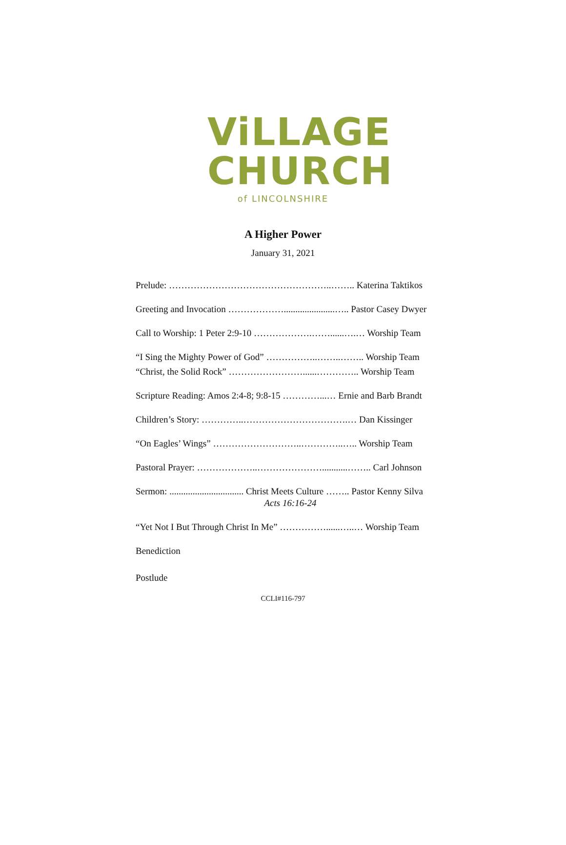ViLLAGE
CHURCH
of LINCOLNSHIRE
A Higher Power
January 31, 2021
Prelude: ……………………………………………..…….. Katerina Taktikos
Greeting and Invocation ………………......................….. Pastor Casey Dwyer
Call to Worship: 1 Peter 2:9-10 ……………….……......….… Worship Team
“I Sing the Mighty Power of God” ……………..……..…….. Worship Team
“Christ, the Solid Rock” ……………………......………….. Worship Team
Scripture Reading: Amos 2:4-8; 9:8-15 …………...… Ernie and Barb Brandt
Children’s Story: …………..…………………………….… Dan Kissinger
“On Eagles’ Wings” ………………………..…………..….. Worship Team
Pastoral Prayer: ………………..…………………...........…….. Carl Johnson
Sermon: ................................ Christ Meets Culture …….. Pastor Kenny Silva
Acts 16:16-24
“Yet Not I But Through Christ In Me” ……………......…..… Worship Team
Benediction
Postlude
CCLI#116-797